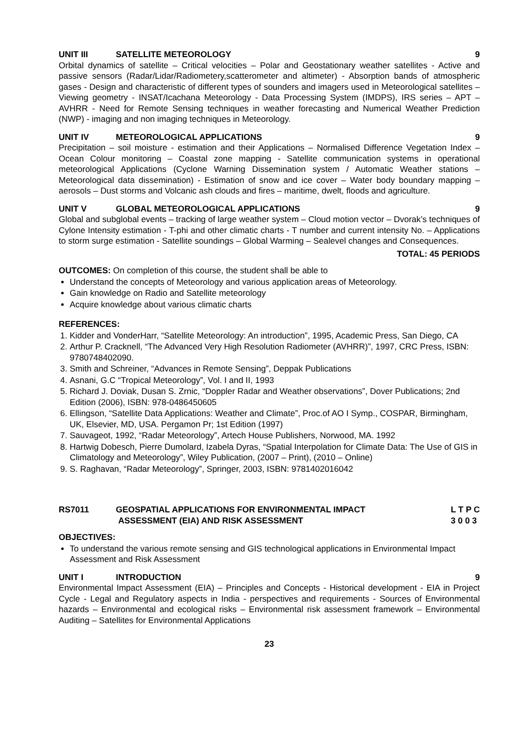UNIT III SATELLITE METEOROLOGY 9
Orbital dynamics of satellite – Critical velocities – Polar and Geostationary weather satellites - Active and passive sensors (Radar/Lidar/Radiometery,scatterometer and altimeter) - Absorption bands of atmospheric gases - Design and characteristic of different types of sounders and imagers used in Meteorological satellites – Viewing geometry - INSAT/Icachana Meteorology - Data Processing System (IMDPS), IRS series – APT – AVHRR - Need for Remote Sensing techniques in weather forecasting and Numerical Weather Prediction (NWP) - imaging and non imaging techniques in Meteorology.
UNIT IV METEOROLOGICAL APPLICATIONS 9
Precipitation – soil moisture - estimation and their Applications – Normalised Difference Vegetation Index – Ocean Colour monitoring – Coastal zone mapping - Satellite communication systems in operational meteorological Applications (Cyclone Warning Dissemination system / Automatic Weather stations – Meteorological data dissemination) - Estimation of snow and ice cover – Water body boundary mapping – aerosols – Dust storms and Volcanic ash clouds and fires – maritime, dwelt, floods and agriculture.
UNIT V GLOBAL METEOROLOGICAL APPLICATIONS 9
Global and subglobal events – tracking of large weather system – Cloud motion vector – Dvorak’s techniques of Cylone Intensity estimation - T-phi and other climatic charts - T number and current intensity No. – Applications to storm surge estimation - Satellite soundings – Global Warming – Sealevel changes and Consequences.
TOTAL: 45 PERIODS
OUTCOMES: On completion of this course, the student shall be able to
Understand the concepts of Meteorology and various application areas of Meteorology.
Gain knowledge on Radio and Satellite meteorology
Acquire knowledge about various climatic charts
REFERENCES:
1. Kidder and VonderHarr, “Satellite Meteorology: An introduction”, 1995, Academic Press, San Diego, CA
2. Arthur P. Cracknell, “The Advanced Very High Resolution Radiometer (AVHRR)”, 1997, CRC Press, ISBN: 9780748402090.
3. Smith and Schreiner, “Advances in Remote Sensing”, Deppak Publications
4. Asnani, G.C “Tropical Meteorology”, Vol. I and II, 1993
5. Richard J. Doviak, Dusan S. Zrnic, “Doppler Radar and Weather observations”, Dover Publications; 2nd Edition (2006), ISBN: 978-0486450605
6. Ellingson, “Satellite Data Applications: Weather and Climate”, Proc.of AO I Symp., COSPAR, Birmingham, UK, Elsevier, MD, USA. Pergamon Pr; 1st Edition (1997)
7. Sauvageot, 1992, “Radar Meteorology”, Artech House Publishers, Norwood, MA. 1992
8. Hartwig Dobesch, Pierre Dumolard, Izabela Dyras, “Spatial Interpolation for Climate Data: The Use of GIS in Climatology and Meteorology”, Wiley Publication, (2007 – Print), (2010 – Online)
9. S. Raghavan, “Radar Meteorology”, Springer, 2003, ISBN: 9781402016042
RS7011 GEOSPATIAL APPLICATIONS FOR ENVIRONMENTAL IMPACT
ASSESSMENT (EIA) AND RISK ASSESSMENT L T P C
3 0 0 3
OBJECTIVES:
To understand the various remote sensing and GIS technological applications in Environmental Impact Assessment and Risk Assessment
UNIT I INTRODUCTION 9
Environmental Impact Assessment (EIA) – Principles and Concepts - Historical development - EIA in Project Cycle - Legal and Regulatory aspects in India - perspectives and requirements - Sources of Environmental hazards – Environmental and ecological risks – Environmental risk assessment framework – Environmental Auditing – Satellites for Environmental Applications
23